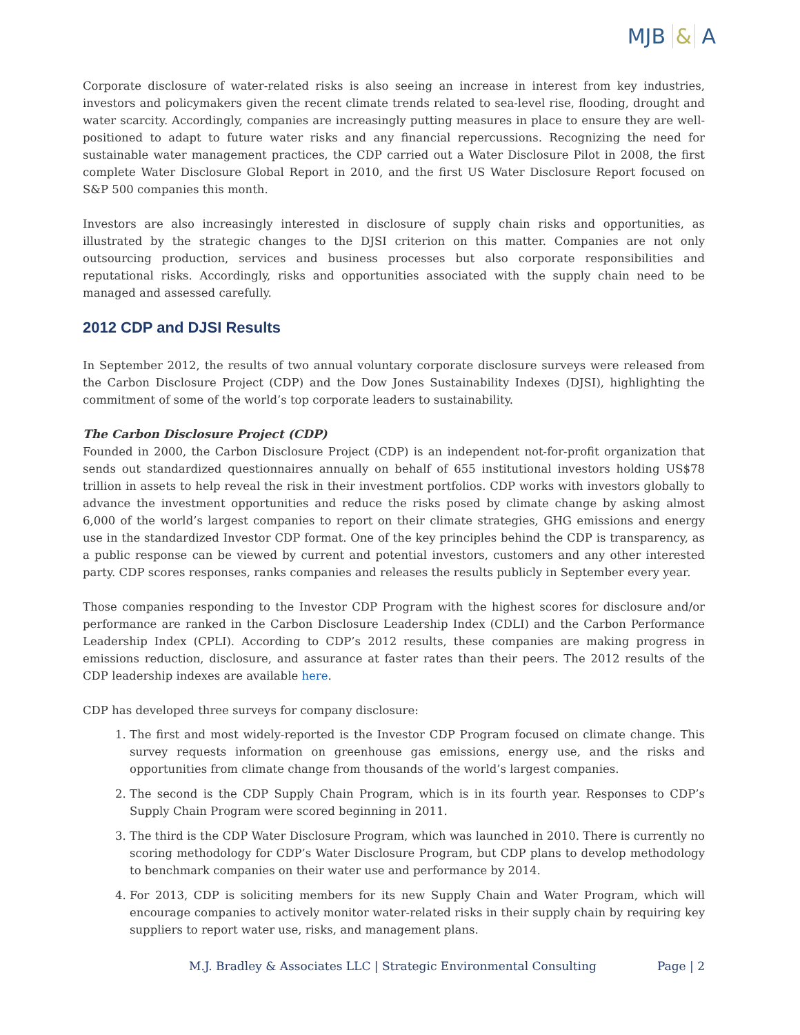MJB & A
Corporate disclosure of water-related risks is also seeing an increase in interest from key industries, investors and policymakers given the recent climate trends related to sea-level rise, flooding, drought and water scarcity. Accordingly, companies are increasingly putting measures in place to ensure they are well-positioned to adapt to future water risks and any financial repercussions. Recognizing the need for sustainable water management practices, the CDP carried out a Water Disclosure Pilot in 2008, the first complete Water Disclosure Global Report in 2010, and the first US Water Disclosure Report focused on S&P 500 companies this month.
Investors are also increasingly interested in disclosure of supply chain risks and opportunities, as illustrated by the strategic changes to the DJSI criterion on this matter. Companies are not only outsourcing production, services and business processes but also corporate responsibilities and reputational risks. Accordingly, risks and opportunities associated with the supply chain need to be managed and assessed carefully.
2012 CDP and DJSI Results
In September 2012, the results of two annual voluntary corporate disclosure surveys were released from the Carbon Disclosure Project (CDP) and the Dow Jones Sustainability Indexes (DJSI), highlighting the commitment of some of the world’s top corporate leaders to sustainability.
The Carbon Disclosure Project (CDP)
Founded in 2000, the Carbon Disclosure Project (CDP) is an independent not-for-profit organization that sends out standardized questionnaires annually on behalf of 655 institutional investors holding US$78 trillion in assets to help reveal the risk in their investment portfolios. CDP works with investors globally to advance the investment opportunities and reduce the risks posed by climate change by asking almost 6,000 of the world’s largest companies to report on their climate strategies, GHG emissions and energy use in the standardized Investor CDP format. One of the key principles behind the CDP is transparency, as a public response can be viewed by current and potential investors, customers and any other interested party. CDP scores responses, ranks companies and releases the results publicly in September every year.
Those companies responding to the Investor CDP Program with the highest scores for disclosure and/or performance are ranked in the Carbon Disclosure Leadership Index (CDLI) and the Carbon Performance Leadership Index (CPLI). According to CDP’s 2012 results, these companies are making progress in emissions reduction, disclosure, and assurance at faster rates than their peers. The 2012 results of the CDP leadership indexes are available here.
CDP has developed three surveys for company disclosure:
1. The first and most widely-reported is the Investor CDP Program focused on climate change. This survey requests information on greenhouse gas emissions, energy use, and the risks and opportunities from climate change from thousands of the world’s largest companies.
2. The second is the CDP Supply Chain Program, which is in its fourth year. Responses to CDP’s Supply Chain Program were scored beginning in 2011.
3. The third is the CDP Water Disclosure Program, which was launched in 2010. There is currently no scoring methodology for CDP’s Water Disclosure Program, but CDP plans to develop methodology to benchmark companies on their water use and performance by 2014.
4. For 2013, CDP is soliciting members for its new Supply Chain and Water Program, which will encourage companies to actively monitor water-related risks in their supply chain by requiring key suppliers to report water use, risks, and management plans.
M.J. Bradley & Associates LLC | Strategic Environmental Consulting Page | 2